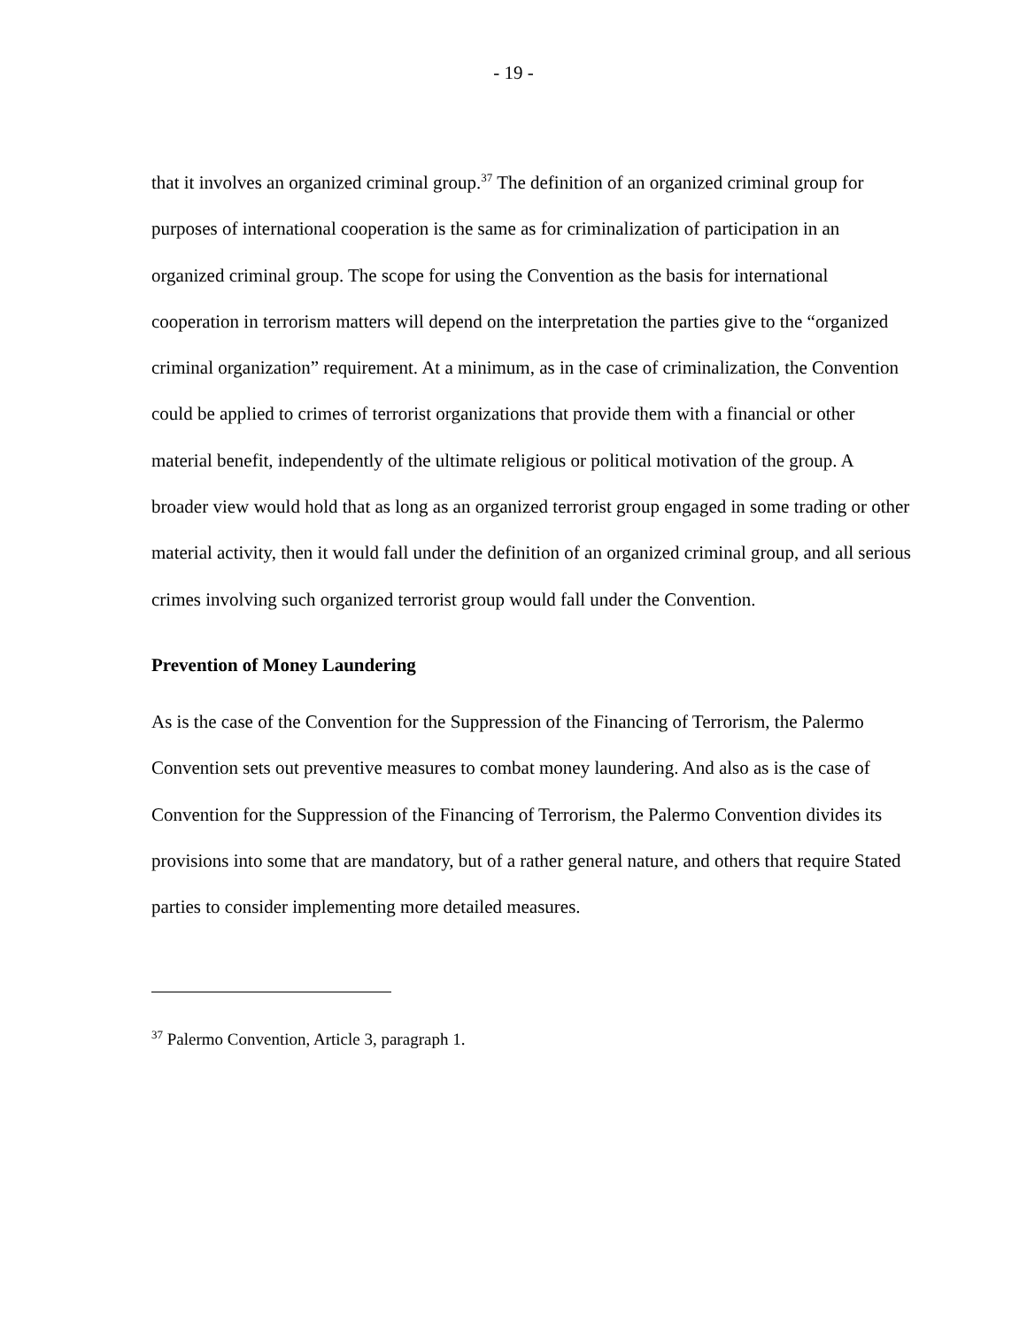- 19 -
that it involves an organized criminal group.<sup>37</sup> The definition of an organized criminal group for purposes of international cooperation is the same as for criminalization of participation in an organized criminal group. The scope for using the Convention as the basis for international cooperation in terrorism matters will depend on the interpretation the parties give to the “organized criminal organization” requirement. At a minimum, as in the case of criminalization, the Convention could be applied to crimes of terrorist organizations that provide them with a financial or other material benefit, independently of the ultimate religious or political motivation of the group. A broader view would hold that as long as an organized terrorist group engaged in some trading or other material activity, then it would fall under the definition of an organized criminal group, and all serious crimes involving such organized terrorist group would fall under the Convention.
Prevention of Money Laundering
As is the case of the Convention for the Suppression of the Financing of Terrorism, the Palermo Convention sets out preventive measures to combat money laundering. And also as is the case of Convention for the Suppression of the Financing of Terrorism, the Palermo Convention divides its provisions into some that are mandatory, but of a rather general nature, and others that require Stated parties to consider implementing more detailed measures.
<sup>37</sup> Palermo Convention, Article 3, paragraph 1.